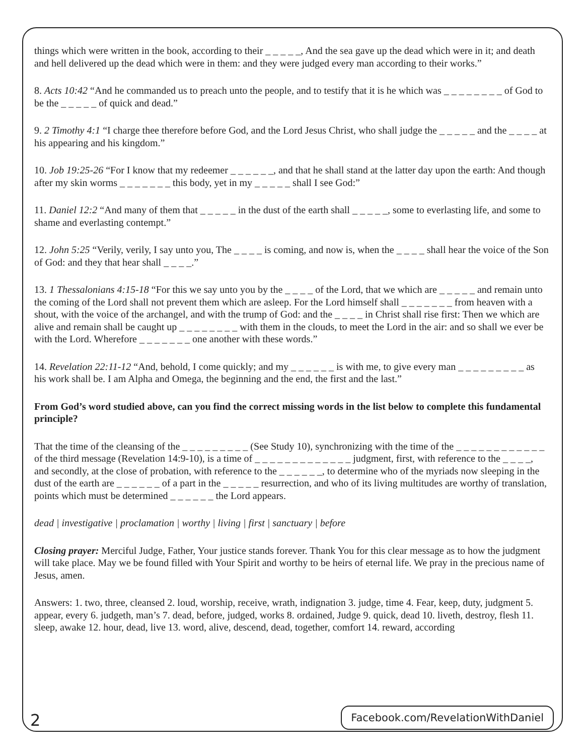things which were written in the book, according to their _ _ _ _ _, And the sea gave up the dead which were in it; and death and hell delivered up the dead which were in them: and they were judged every man according to their works.”
8. Acts 10:42 “And he commanded us to preach unto the people, and to testify that it is he which was _ _ _ _ _ _ _ _ of God to be the _ _ _ _ _ of quick and dead.”
9. 2 Timothy 4:1 “I charge thee therefore before God, and the Lord Jesus Christ, who shall judge the _ _ _ _ _ and the _ _ _ _ at his appearing and his kingdom.”
10. Job 19:25-26 “For I know that my redeemer _ _ _ _ _ _, and that he shall stand at the latter day upon the earth: And though after my skin worms _ _ _ _ _ _ _ this body, yet in my _ _ _ _ _ shall I see God:”
11. Daniel 12:2 “And many of them that _ _ _ _ _ in the dust of the earth shall _ _ _ _ _, some to everlasting life, and some to shame and everlasting contempt.”
12. John 5:25 “Verily, verily, I say unto you, The _ _ _ _ is coming, and now is, when the _ _ _ _ shall hear the voice of the Son of God: and they that hear shall _ _ _ _.”
13. 1 Thessalonians 4:15-18 “For this we say unto you by the _ _ _ _ of the Lord, that we which are _ _ _ _ _ and remain unto the coming of the Lord shall not prevent them which are asleep. For the Lord himself shall _ _ _ _ _ _ _ from heaven with a shout, with the voice of the archangel, and with the trump of God: and the _ _ _ _ in Christ shall rise first: Then we which are alive and remain shall be caught up _ _ _ _ _ _ _ _ with them in the clouds, to meet the Lord in the air: and so shall we ever be with the Lord. Wherefore _ _ _ _ _ _ _ one another with these words.”
14. Revelation 22:11-12 “And, behold, I come quickly; and my _ _ _ _ _ _ is with me, to give every man _ _ _ _ _ _ _ _ _ as his work shall be. I am Alpha and Omega, the beginning and the end, the first and the last.”
From God’s word studied above, can you find the correct missing words in the list below to complete this fundamental principle?
That the time of the cleansing of the _ _ _ _ _ _ _ _ _ (See Study 10), synchronizing with the time of the _ _ _ _ _ _ _ _ _ _ _ _ of the third message (Revelation 14:9-10), is a time of _ _ _ _ _ _ _ _ _ _ _ _ _ judgment, first, with reference to the _ _ _ _, and secondly, at the close of probation, with reference to the _ _ _ _ _ _, to determine who of the myriads now sleeping in the dust of the earth are _ _ _ _ _ _ of a part in the _ _ _ _ _ resurrection, and who of its living multitudes are worthy of translation, points which must be determined _ _ _ _ _ _ the Lord appears.
dead | investigative | proclamation | worthy | living | first | sanctuary | before
Closing prayer: Merciful Judge, Father, Your justice stands forever. Thank You for this clear message as to how the judgment will take place. May we be found filled with Your Spirit and worthy to be heirs of eternal life. We pray in the precious name of Jesus, amen.
Answers: 1. two, three, cleansed 2. loud, worship, receive, wrath, indignation 3. judge, time 4. Fear, keep, duty, judgment 5. appear, every 6. judgeth, man’s 7. dead, before, judged, works 8. ordained, Judge 9. quick, dead 10. liveth, destroy, flesh 11. sleep, awake 12. hour, dead, live 13. word, alive, descend, dead, together, comfort 14. reward, according
2 Facebook.com/RevelationWithDaniel